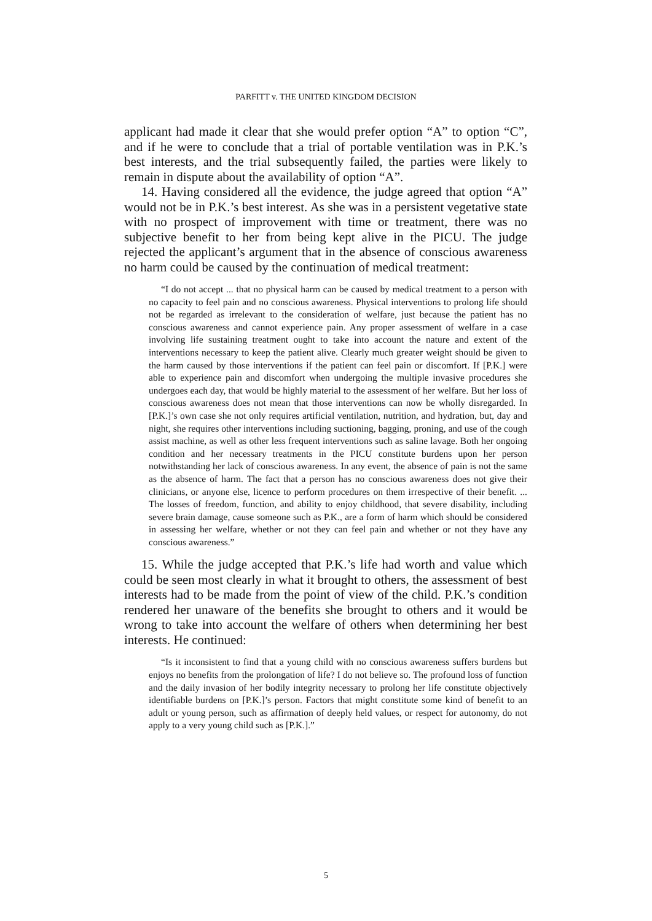PARFITT v. THE UNITED KINGDOM DECISION
applicant had made it clear that she would prefer option “A” to option “C”, and if he were to conclude that a trial of portable ventilation was in P.K.’s best interests, and the trial subsequently failed, the parties were likely to remain in dispute about the availability of option “A”.
14. Having considered all the evidence, the judge agreed that option “A” would not be in P.K.’s best interest. As she was in a persistent vegetative state with no prospect of improvement with time or treatment, there was no subjective benefit to her from being kept alive in the PICU. The judge rejected the applicant’s argument that in the absence of conscious awareness no harm could be caused by the continuation of medical treatment:
“I do not accept ... that no physical harm can be caused by medical treatment to a person with no capacity to feel pain and no conscious awareness. Physical interventions to prolong life should not be regarded as irrelevant to the consideration of welfare, just because the patient has no conscious awareness and cannot experience pain. Any proper assessment of welfare in a case involving life sustaining treatment ought to take into account the nature and extent of the interventions necessary to keep the patient alive. Clearly much greater weight should be given to the harm caused by those interventions if the patient can feel pain or discomfort. If [P.K.] were able to experience pain and discomfort when undergoing the multiple invasive procedures she undergoes each day, that would be highly material to the assessment of her welfare. But her loss of conscious awareness does not mean that those interventions can now be wholly disregarded. In [P.K.]’s own case she not only requires artificial ventilation, nutrition, and hydration, but, day and night, she requires other interventions including suctioning, bagging, proning, and use of the cough assist machine, as well as other less frequent interventions such as saline lavage. Both her ongoing condition and her necessary treatments in the PICU constitute burdens upon her person notwithstanding her lack of conscious awareness. In any event, the absence of pain is not the same as the absence of harm. The fact that a person has no conscious awareness does not give their clinicians, or anyone else, licence to perform procedures on them irrespective of their benefit. ... The losses of freedom, function, and ability to enjoy childhood, that severe disability, including severe brain damage, cause someone such as P.K., are a form of harm which should be considered in assessing her welfare, whether or not they can feel pain and whether or not they have any conscious awareness.”
15. While the judge accepted that P.K.’s life had worth and value which could be seen most clearly in what it brought to others, the assessment of best interests had to be made from the point of view of the child. P.K.’s condition rendered her unaware of the benefits she brought to others and it would be wrong to take into account the welfare of others when determining her best interests. He continued:
“Is it inconsistent to find that a young child with no conscious awareness suffers burdens but enjoys no benefits from the prolongation of life? I do not believe so. The profound loss of function and the daily invasion of her bodily integrity necessary to prolong her life constitute objectively identifiable burdens on [P.K.]’s person. Factors that might constitute some kind of benefit to an adult or young person, such as affirmation of deeply held values, or respect for autonomy, do not apply to a very young child such as [P.K.].”
5